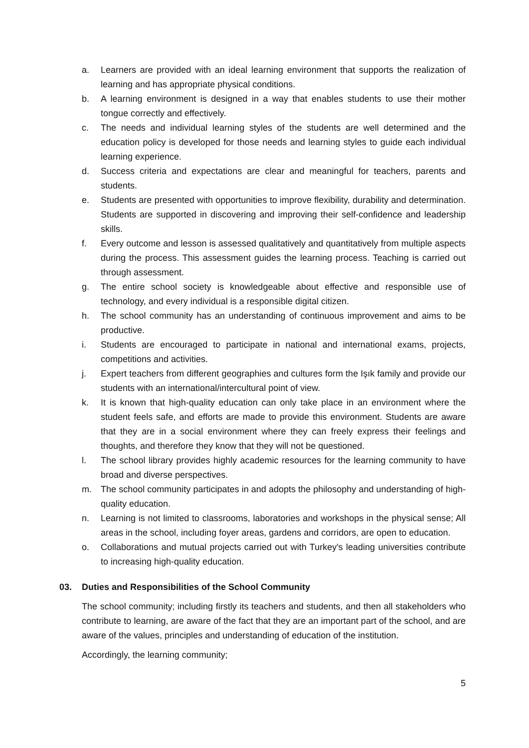a. Learners are provided with an ideal learning environment that supports the realization of learning and has appropriate physical conditions.
b. A learning environment is designed in a way that enables students to use their mother tongue correctly and effectively.
c. The needs and individual learning styles of the students are well determined and the education policy is developed for those needs and learning styles to guide each individual learning experience.
d. Success criteria and expectations are clear and meaningful for teachers, parents and students.
e. Students are presented with opportunities to improve flexibility, durability and determination. Students are supported in discovering and improving their self-confidence and leadership skills.
f. Every outcome and lesson is assessed qualitatively and quantitatively from multiple aspects during the process. This assessment guides the learning process. Teaching is carried out through assessment.
g. The entire school society is knowledgeable about effective and responsible use of technology, and every individual is a responsible digital citizen.
h. The school community has an understanding of continuous improvement and aims to be productive.
i. Students are encouraged to participate in national and international exams, projects, competitions and activities.
j. Expert teachers from different geographies and cultures form the Işık family and provide our students with an international/intercultural point of view.
k. It is known that high-quality education can only take place in an environment where the student feels safe, and efforts are made to provide this environment. Students are aware that they are in a social environment where they can freely express their feelings and thoughts, and therefore they know that they will not be questioned.
l. The school library provides highly academic resources for the learning community to have broad and diverse perspectives.
m. The school community participates in and adopts the philosophy and understanding of high-quality education.
n. Learning is not limited to classrooms, laboratories and workshops in the physical sense; All areas in the school, including foyer areas, gardens and corridors, are open to education.
o. Collaborations and mutual projects carried out with Turkey's leading universities contribute to increasing high-quality education.
03. Duties and Responsibilities of the School Community
The school community; including firstly its teachers and students, and then all stakeholders who contribute to learning, are aware of the fact that they are an important part of the school, and are aware of the values, principles and understanding of education of the institution.
Accordingly, the learning community;
5